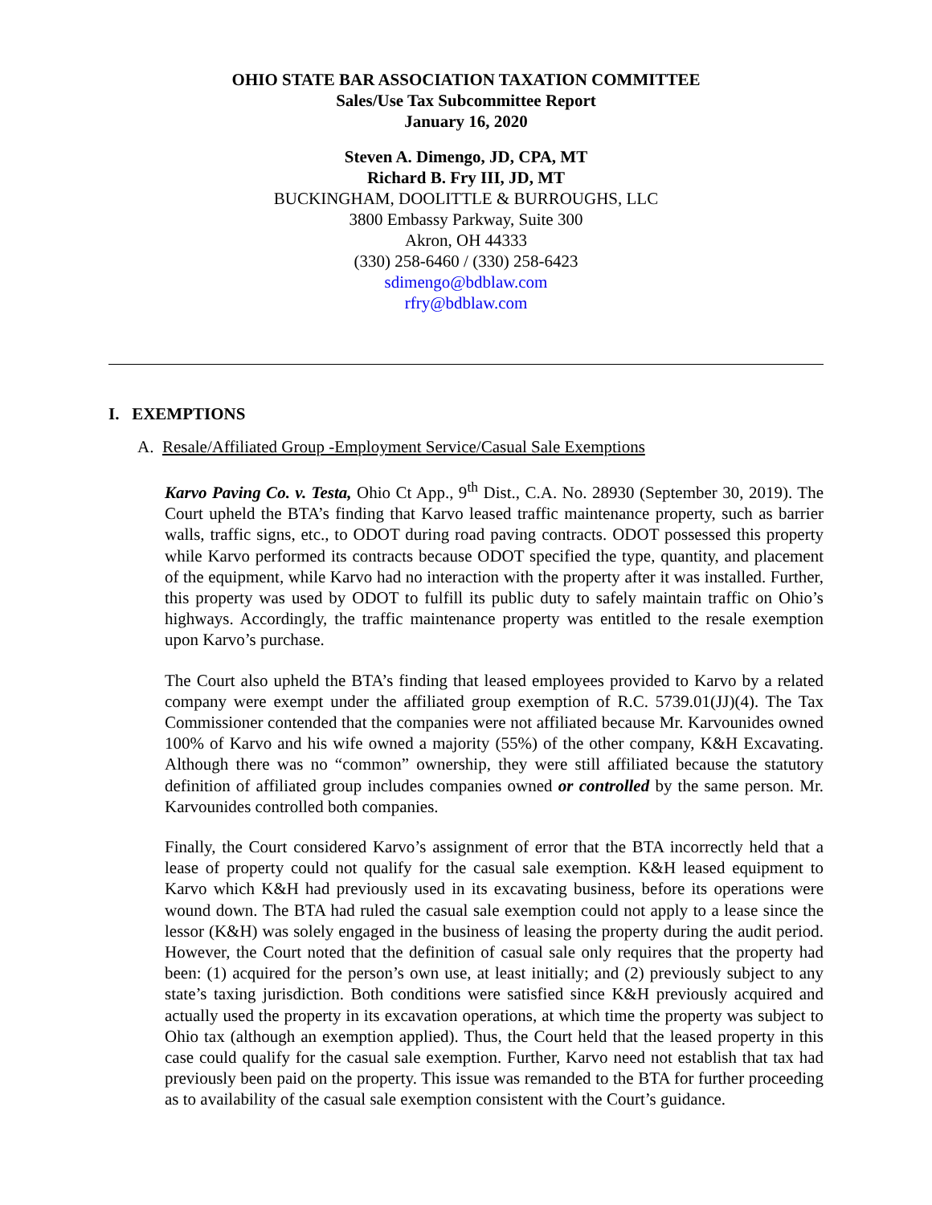OHIO STATE BAR ASSOCIATION TAXATION COMMITTEE
Sales/Use Tax Subcommittee Report
January 16, 2020
Steven A. Dimengo, JD, CPA, MT
Richard B. Fry III, JD, MT
BUCKINGHAM, DOOLITTLE & BURROUGHS, LLC
3800 Embassy Parkway, Suite 300
Akron, OH 44333
(330) 258-6460 / (330) 258-6423
sdimengo@bdblaw.com
rfry@bdblaw.com
I. EXEMPTIONS
A. Resale/Affiliated Group -Employment Service/Casual Sale Exemptions
Karvo Paving Co. v. Testa, Ohio Ct App., 9<sup>th</sup> Dist., C.A. No. 28930 (September 30, 2019). The Court upheld the BTA’s finding that Karvo leased traffic maintenance property, such as barrier walls, traffic signs, etc., to ODOT during road paving contracts. ODOT possessed this property while Karvo performed its contracts because ODOT specified the type, quantity, and placement of the equipment, while Karvo had no interaction with the property after it was installed. Further, this property was used by ODOT to fulfill its public duty to safely maintain traffic on Ohio’s highways. Accordingly, the traffic maintenance property was entitled to the resale exemption upon Karvo’s purchase.
The Court also upheld the BTA’s finding that leased employees provided to Karvo by a related company were exempt under the affiliated group exemption of R.C. 5739.01(JJ)(4). The Tax Commissioner contended that the companies were not affiliated because Mr. Karvounides owned 100% of Karvo and his wife owned a majority (55%) of the other company, K&H Excavating. Although there was no “common” ownership, they were still affiliated because the statutory definition of affiliated group includes companies owned or controlled by the same person. Mr. Karvounides controlled both companies.
Finally, the Court considered Karvo’s assignment of error that the BTA incorrectly held that a lease of property could not qualify for the casual sale exemption. K&H leased equipment to Karvo which K&H had previously used in its excavating business, before its operations were wound down. The BTA had ruled the casual sale exemption could not apply to a lease since the lessor (K&H) was solely engaged in the business of leasing the property during the audit period. However, the Court noted that the definition of casual sale only requires that the property had been: (1) acquired for the person’s own use, at least initially; and (2) previously subject to any state’s taxing jurisdiction. Both conditions were satisfied since K&H previously acquired and actually used the property in its excavation operations, at which time the property was subject to Ohio tax (although an exemption applied). Thus, the Court held that the leased property in this case could qualify for the casual sale exemption. Further, Karvo need not establish that tax had previously been paid on the property. This issue was remanded to the BTA for further proceeding as to availability of the casual sale exemption consistent with the Court’s guidance.